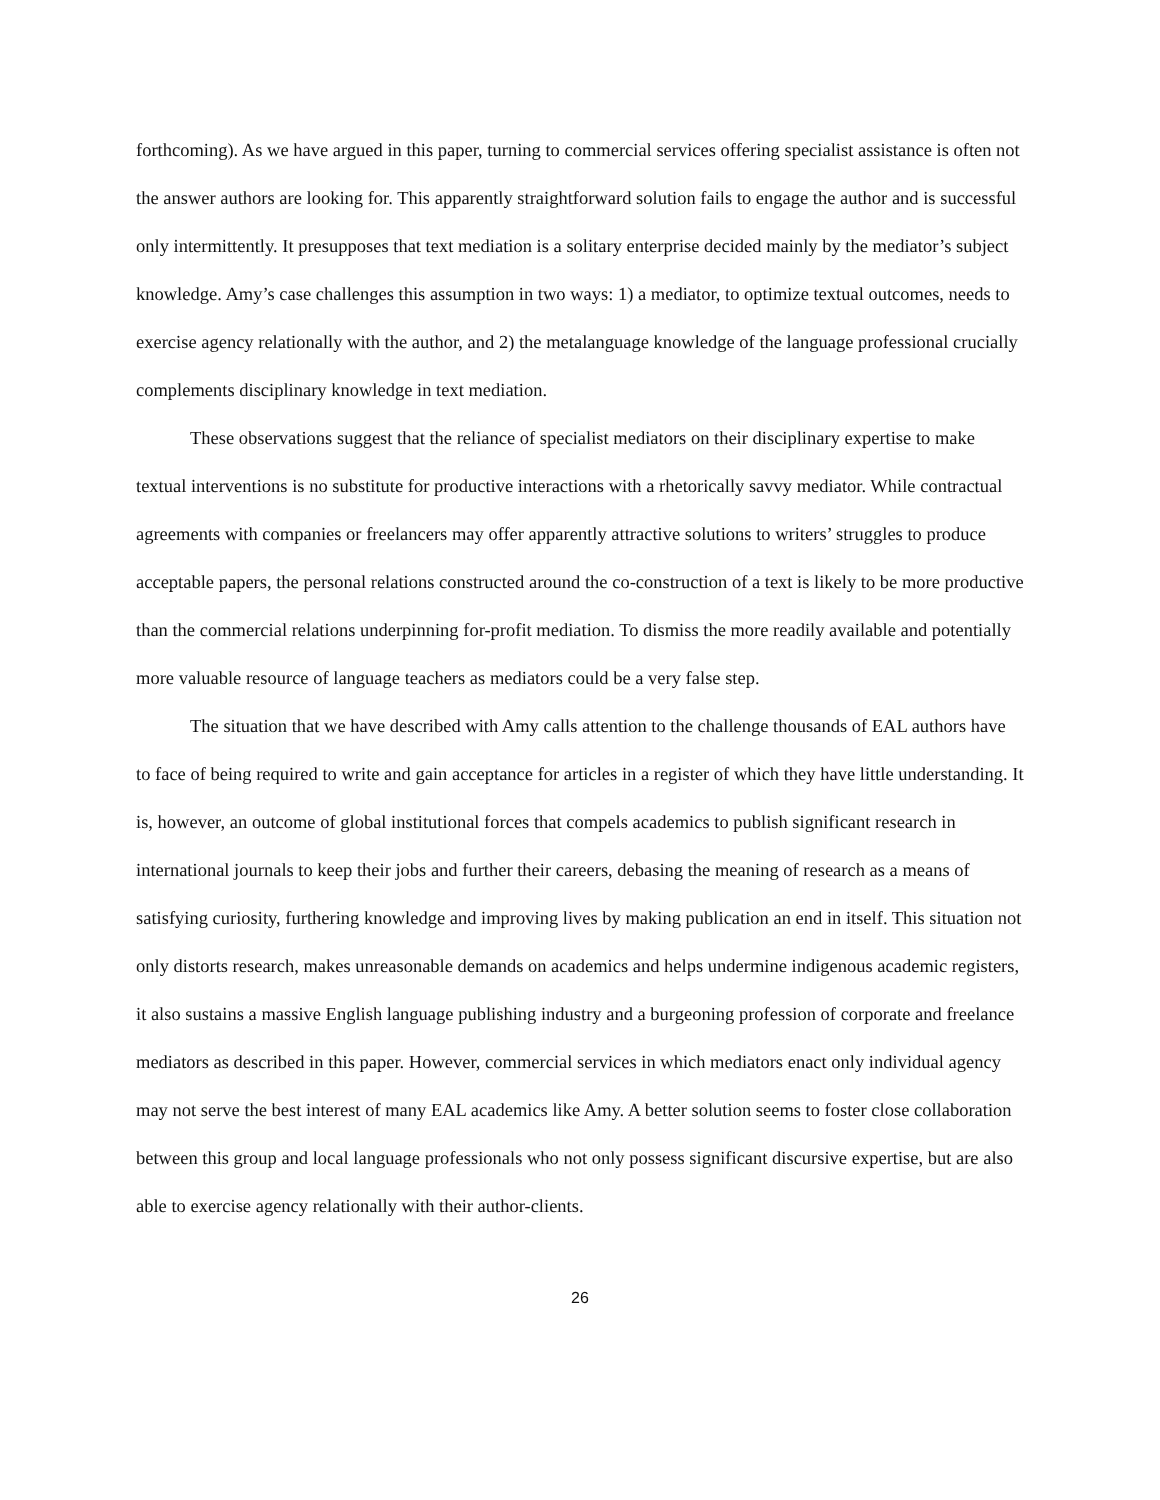forthcoming). As we have argued in this paper, turning to commercial services offering specialist assistance is often not the answer authors are looking for. This apparently straightforward solution fails to engage the author and is successful only intermittently. It presupposes that text mediation is a solitary enterprise decided mainly by the mediator’s subject knowledge. Amy’s case challenges this assumption in two ways: 1) a mediator, to optimize textual outcomes, needs to exercise agency relationally with the author, and 2) the metalanguage knowledge of the language professional crucially complements disciplinary knowledge in text mediation.
These observations suggest that the reliance of specialist mediators on their disciplinary expertise to make textual interventions is no substitute for productive interactions with a rhetorically savvy mediator. While contractual agreements with companies or freelancers may offer apparently attractive solutions to writers’ struggles to produce acceptable papers, the personal relations constructed around the co-construction of a text is likely to be more productive than the commercial relations underpinning for-profit mediation. To dismiss the more readily available and potentially more valuable resource of language teachers as mediators could be a very false step.
The situation that we have described with Amy calls attention to the challenge thousands of EAL authors have to face of being required to write and gain acceptance for articles in a register of which they have little understanding. It is, however, an outcome of global institutional forces that compels academics to publish significant research in international journals to keep their jobs and further their careers, debasing the meaning of research as a means of satisfying curiosity, furthering knowledge and improving lives by making publication an end in itself. This situation not only distorts research, makes unreasonable demands on academics and helps undermine indigenous academic registers, it also sustains a massive English language publishing industry and a burgeoning profession of corporate and freelance mediators as described in this paper. However, commercial services in which mediators enact only individual agency may not serve the best interest of many EAL academics like Amy. A better solution seems to foster close collaboration between this group and local language professionals who not only possess significant discursive expertise, but are also able to exercise agency relationally with their author-clients.
26